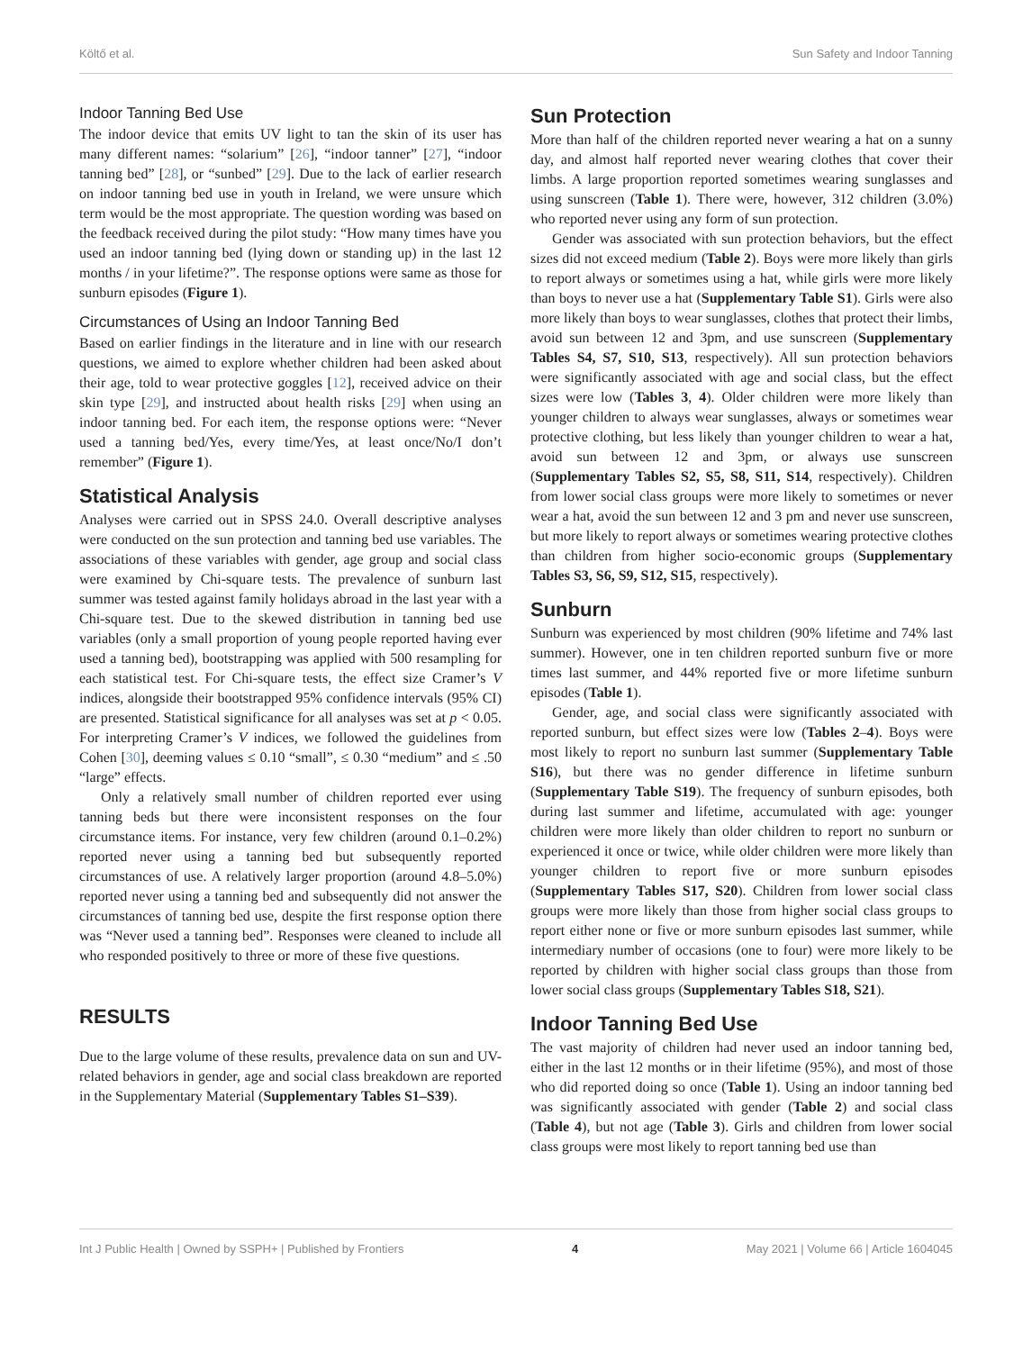Költő et al. Sun Safety and Indoor Tanning
Indoor Tanning Bed Use
The indoor device that emits UV light to tan the skin of its user has many different names: “solarium” [26], “indoor tanner” [27], “indoor tanning bed” [28], or “sunbed” [29]. Due to the lack of earlier research on indoor tanning bed use in youth in Ireland, we were unsure which term would be the most appropriate. The question wording was based on the feedback received during the pilot study: “How many times have you used an indoor tanning bed (lying down or standing up) in the last 12 months / in your lifetime?”. The response options were same as those for sunburn episodes (Figure 1).
Circumstances of Using an Indoor Tanning Bed
Based on earlier findings in the literature and in line with our research questions, we aimed to explore whether children had been asked about their age, told to wear protective goggles [12], received advice on their skin type [29], and instructed about health risks [29] when using an indoor tanning bed. For each item, the response options were: “Never used a tanning bed/Yes, every time/Yes, at least once/No/I don’t remember” (Figure 1).
Statistical Analysis
Analyses were carried out in SPSS 24.0. Overall descriptive analyses were conducted on the sun protection and tanning bed use variables. The associations of these variables with gender, age group and social class were examined by Chi-square tests. The prevalence of sunburn last summer was tested against family holidays abroad in the last year with a Chi-square test. Due to the skewed distribution in tanning bed use variables (only a small proportion of young people reported having ever used a tanning bed), bootstrapping was applied with 500 resampling for each statistical test. For Chi-square tests, the effect size Cramer’s V indices, alongside their bootstrapped 95% confidence intervals (95% CI) are presented. Statistical significance for all analyses was set at p < 0.05. For interpreting Cramer’s V indices, we followed the guidelines from Cohen [30], deeming values ≤ 0.10 “small”, ≤ 0.30 “medium” and ≤ .50 “large” effects.
Only a relatively small number of children reported ever using tanning beds but there were inconsistent responses on the four circumstance items. For instance, very few children (around 0.1–0.2%) reported never using a tanning bed but subsequently reported circumstances of use. A relatively larger proportion (around 4.8–5.0%) reported never using a tanning bed and subsequently did not answer the circumstances of tanning bed use, despite the first response option there was “Never used a tanning bed”. Responses were cleaned to include all who responded positively to three or more of these five questions.
RESULTS
Due to the large volume of these results, prevalence data on sun and UV-related behaviors in gender, age and social class breakdown are reported in the Supplementary Material (Supplementary Tables S1–S39).
Sun Protection
More than half of the children reported never wearing a hat on a sunny day, and almost half reported never wearing clothes that cover their limbs. A large proportion reported sometimes wearing sunglasses and using sunscreen (Table 1). There were, however, 312 children (3.0%) who reported never using any form of sun protection.
Gender was associated with sun protection behaviors, but the effect sizes did not exceed medium (Table 2). Boys were more likely than girls to report always or sometimes using a hat, while girls were more likely than boys to never use a hat (Supplementary Table S1). Girls were also more likely than boys to wear sunglasses, clothes that protect their limbs, avoid sun between 12 and 3pm, and use sunscreen (Supplementary Tables S4, S7, S10, S13, respectively). All sun protection behaviors were significantly associated with age and social class, but the effect sizes were low (Tables 3, 4). Older children were more likely than younger children to always wear sunglasses, always or sometimes wear protective clothing, but less likely than younger children to wear a hat, avoid sun between 12 and 3pm, or always use sunscreen (Supplementary Tables S2, S5, S8, S11, S14, respectively). Children from lower social class groups were more likely to sometimes or never wear a hat, avoid the sun between 12 and 3 pm and never use sunscreen, but more likely to report always or sometimes wearing protective clothes than children from higher socio-economic groups (Supplementary Tables S3, S6, S9, S12, S15, respectively).
Sunburn
Sunburn was experienced by most children (90% lifetime and 74% last summer). However, one in ten children reported sunburn five or more times last summer, and 44% reported five or more lifetime sunburn episodes (Table 1).
Gender, age, and social class were significantly associated with reported sunburn, but effect sizes were low (Tables 2–4). Boys were most likely to report no sunburn last summer (Supplementary Table S16), but there was no gender difference in lifetime sunburn (Supplementary Table S19). The frequency of sunburn episodes, both during last summer and lifetime, accumulated with age: younger children were more likely than older children to report no sunburn or experienced it once or twice, while older children were more likely than younger children to report five or more sunburn episodes (Supplementary Tables S17, S20). Children from lower social class groups were more likely than those from higher social class groups to report either none or five or more sunburn episodes last summer, while intermediary number of occasions (one to four) were more likely to be reported by children with higher social class groups than those from lower social class groups (Supplementary Tables S18, S21).
Indoor Tanning Bed Use
The vast majority of children had never used an indoor tanning bed, either in the last 12 months or in their lifetime (95%), and most of those who did reported doing so once (Table 1). Using an indoor tanning bed was significantly associated with gender (Table 2) and social class (Table 4), but not age (Table 3). Girls and children from lower social class groups were most likely to report tanning bed use than
Int J Public Health | Owned by SSPH+ | Published by Frontiers 4 May 2021 | Volume 66 | Article 1604045